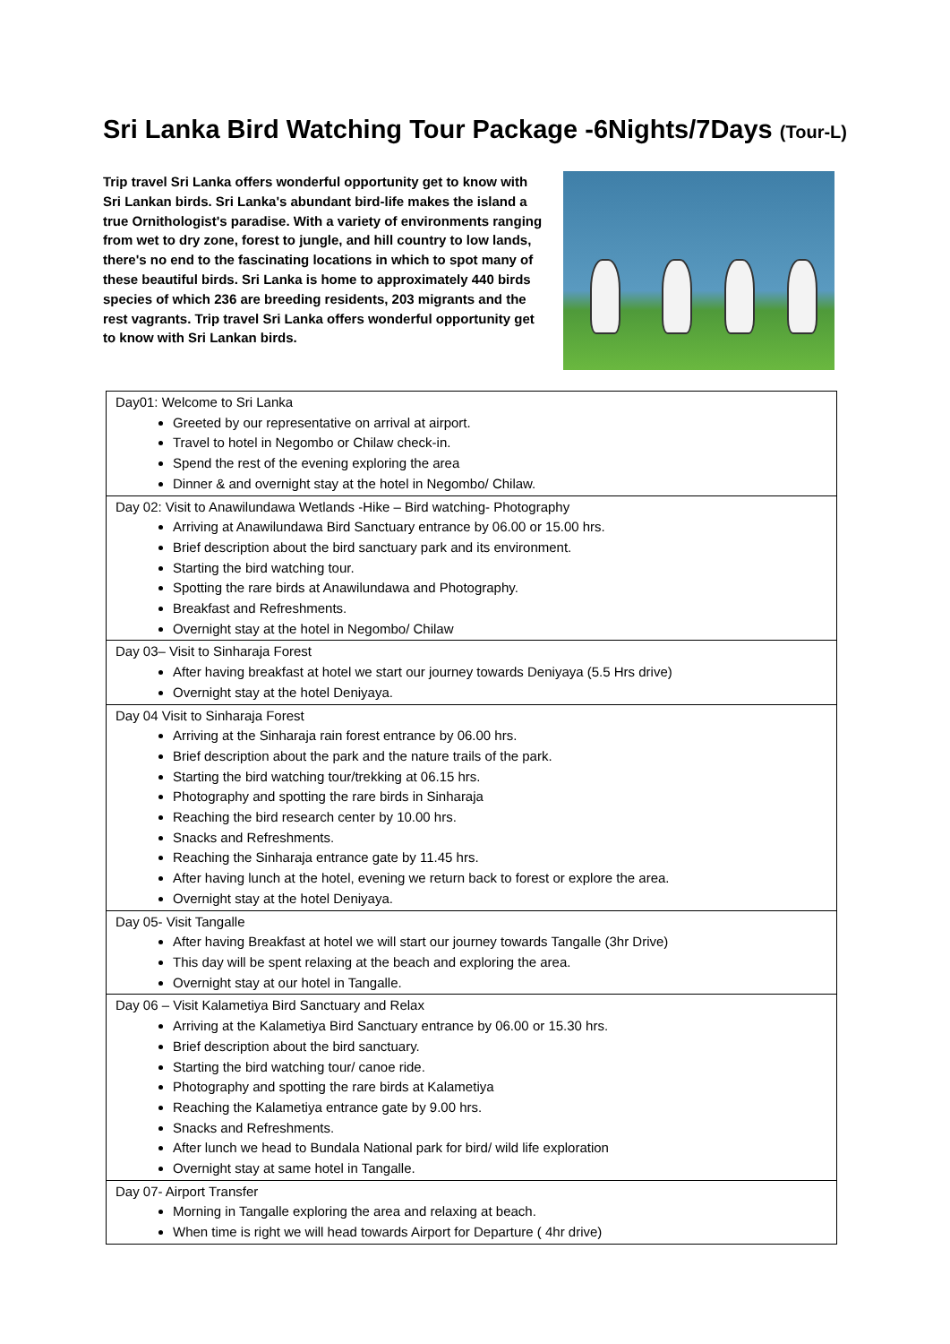Sri Lanka Bird Watching Tour Package -6Nights/7Days (Tour-L)
Trip travel Sri Lanka offers wonderful opportunity get to know with Sri Lankan birds. Sri Lanka's abundant bird-life makes the island a true Ornithologist's paradise. With a variety of environments ranging from wet to dry zone, forest to jungle, and hill country to low lands, there's no end to the fascinating locations in which to spot many of these beautiful birds. Sri Lanka is home to approximately 440 birds species of which 236 are breeding residents, 203 migrants and the rest vagrants. Trip travel Sri Lanka offers wonderful opportunity get to know with Sri Lankan birds.
| Day01: Welcome to Sri Lanka Greeted by our representative on arrival at airport. Travel to hotel in Negombo or Chilaw check-in. Spend the rest of the evening exploring the area Dinner & and overnight stay at the hotel in Negombo/ Chilaw. |
| Day 02: Visit to Anawilundawa Wetlands -Hike – Bird watching- Photography Arriving at Anawilundawa Bird Sanctuary entrance by 06.00 or 15.00 hrs. Brief description about the bird sanctuary park and its environment. Starting the bird watching tour. Spotting the rare birds at Anawilundawa and Photography. Breakfast and Refreshments. Overnight stay at the hotel in Negombo/ Chilaw |
| Day 03– Visit to Sinharaja Forest After having breakfast at hotel we start our journey towards Deniyaya (5.5 Hrs drive) Overnight stay at the hotel Deniyaya. |
| Day 04 Visit to Sinharaja Forest Arriving at the Sinharaja rain forest entrance by 06.00 hrs. Brief description about the park and the nature trails of the park. Starting the bird watching tour/trekking at 06.15 hrs. Photography and spotting the rare birds in Sinharaja Reaching the bird research center by 10.00 hrs. Snacks and Refreshments. Reaching the Sinharaja entrance gate by 11.45 hrs. After having lunch at the hotel, evening we return back to forest or explore the area. Overnight stay at the hotel Deniyaya. |
| Day 05- Visit Tangalle After having Breakfast at hotel we will start our journey towards Tangalle (3hr Drive) This day will be spent relaxing at the beach and exploring the area. Overnight stay at our hotel in Tangalle. |
| Day 06 – Visit Kalametiya Bird Sanctuary and Relax Arriving at the Kalametiya Bird Sanctuary entrance by 06.00 or 15.30 hrs. Brief description about the bird sanctuary. Starting the bird watching tour/ canoe ride. Photography and spotting the rare birds at Kalametiya Reaching the Kalametiya entrance gate by 9.00 hrs. Snacks and Refreshments. After lunch we head to Bundala National park for bird/ wild life exploration Overnight stay at same hotel in Tangalle. |
| Day 07- Airport Transfer Morning in Tangalle exploring the area and relaxing at beach. When time is right we will head towards Airport for Departure ( 4hr drive) |